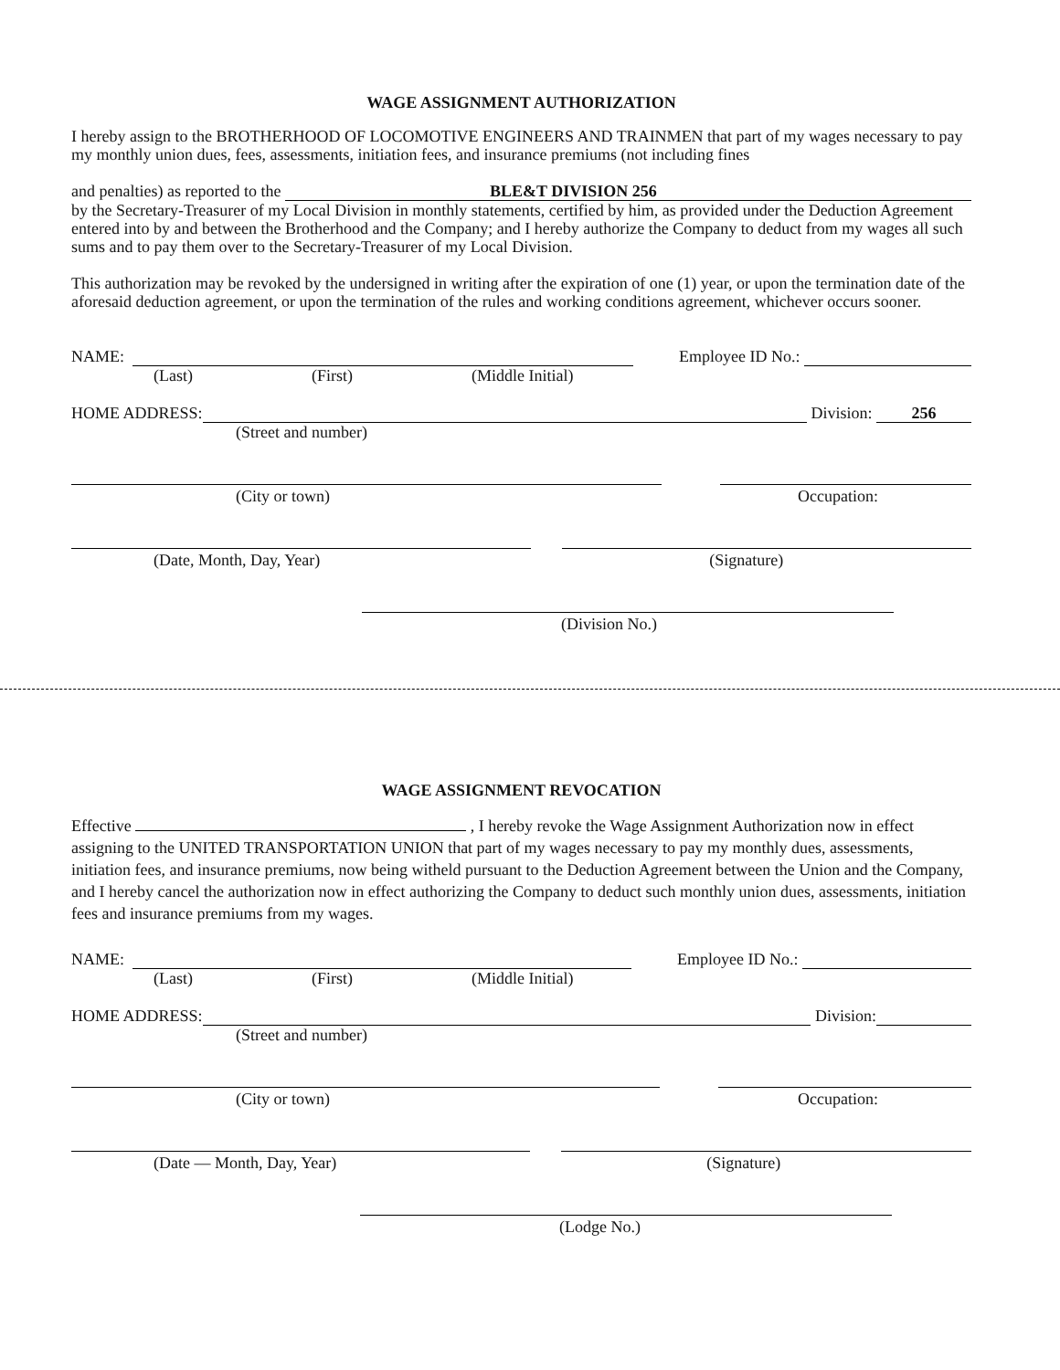WAGE ASSIGNMENT AUTHORIZATION
I hereby assign to the BROTHERHOOD OF LOCOMOTIVE ENGINEERS AND TRAINMEN that part of my wages necessary to pay my monthly union dues, fees, assessments, initiation fees, and insurance premiums (not including fines
and penalties) as reported to the
BLE&T DIVISION 256
by the Secretary-Treasurer of my Local Division in monthly statements, certified by him, as provided under the Deduction Agreement entered into by and between the Brotherhood and the Company; and I hereby authorize the Company to deduct from my wages all such sums and to pay them over to the Secretary-Treasurer of my Local Division.
This authorization may be revoked by the undersigned in writing after the expiration of one (1) year, or upon the termination date of the aforesaid deduction agreement, or upon the termination of the rules and working conditions agreement, whichever occurs sooner.
NAME:
Employee ID No.:
(Last) (First) (Middle Initial)
HOME ADDRESS:
Division:
256
(Street and number)
(City or town) Occupation:
(Date, Month, Day, Year) (Signature)
(Division No.)
WAGE ASSIGNMENT REVOCATION
Effective , I hereby revoke the Wage Assignment Authorization now in effect assigning to the UNITED TRANSPORTATION UNION that part of my wages necessary to pay my monthly dues, assessments, initiation fees, and insurance premiums, now being witheld pursuant to the Deduction Agreement between the Union and the Company, and I hereby cancel the authorization now in effect authorizing the Company to deduct such monthly union dues, assessments, initiation fees and insurance premiums from my wages.
NAME:
Employee ID No.:
(Last) (First) (Middle Initial)
HOME ADDRESS:
Division:
(Street and number)
(City or town) Occupation:
(Date — Month, Day, Year) (Signature)
(Lodge No.)